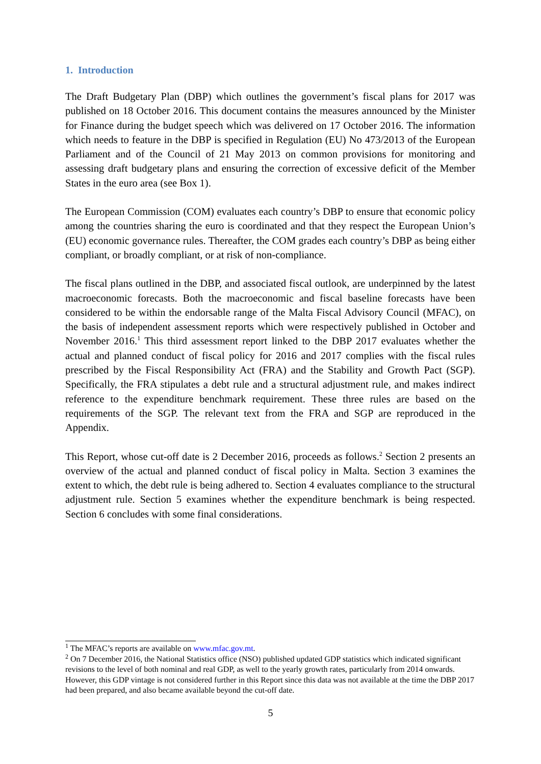1. Introduction
The Draft Budgetary Plan (DBP) which outlines the government’s fiscal plans for 2017 was published on 18 October 2016. This document contains the measures announced by the Minister for Finance during the budget speech which was delivered on 17 October 2016. The information which needs to feature in the DBP is specified in Regulation (EU) No 473/2013 of the European Parliament and of the Council of 21 May 2013 on common provisions for monitoring and assessing draft budgetary plans and ensuring the correction of excessive deficit of the Member States in the euro area (see Box 1).
The European Commission (COM) evaluates each country’s DBP to ensure that economic policy among the countries sharing the euro is coordinated and that they respect the European Union’s (EU) economic governance rules. Thereafter, the COM grades each country’s DBP as being either compliant, or broadly compliant, or at risk of non-compliance.
The fiscal plans outlined in the DBP, and associated fiscal outlook, are underpinned by the latest macroeconomic forecasts. Both the macroeconomic and fiscal baseline forecasts have been considered to be within the endorsable range of the Malta Fiscal Advisory Council (MFAC), on the basis of independent assessment reports which were respectively published in October and November 2016.<sup>1</sup> This third assessment report linked to the DBP 2017 evaluates whether the actual and planned conduct of fiscal policy for 2016 and 2017 complies with the fiscal rules prescribed by the Fiscal Responsibility Act (FRA) and the Stability and Growth Pact (SGP). Specifically, the FRA stipulates a debt rule and a structural adjustment rule, and makes indirect reference to the expenditure benchmark requirement. These three rules are based on the requirements of the SGP. The relevant text from the FRA and SGP are reproduced in the Appendix.
This Report, whose cut-off date is 2 December 2016, proceeds as follows.<sup>2</sup> Section 2 presents an overview of the actual and planned conduct of fiscal policy in Malta. Section 3 examines the extent to which, the debt rule is being adhered to. Section 4 evaluates compliance to the structural adjustment rule. Section 5 examines whether the expenditure benchmark is being respected. Section 6 concludes with some final considerations.
<sup>1</sup> The MFAC’s reports are available on www.mfac.gov.mt.
<sup>2</sup> On 7 December 2016, the National Statistics office (NSO) published updated GDP statistics which indicated significant revisions to the level of both nominal and real GDP, as well to the yearly growth rates, particularly from 2014 onwards. However, this GDP vintage is not considered further in this Report since this data was not available at the time the DBP 2017 had been prepared, and also became available beyond the cut-off date.
5